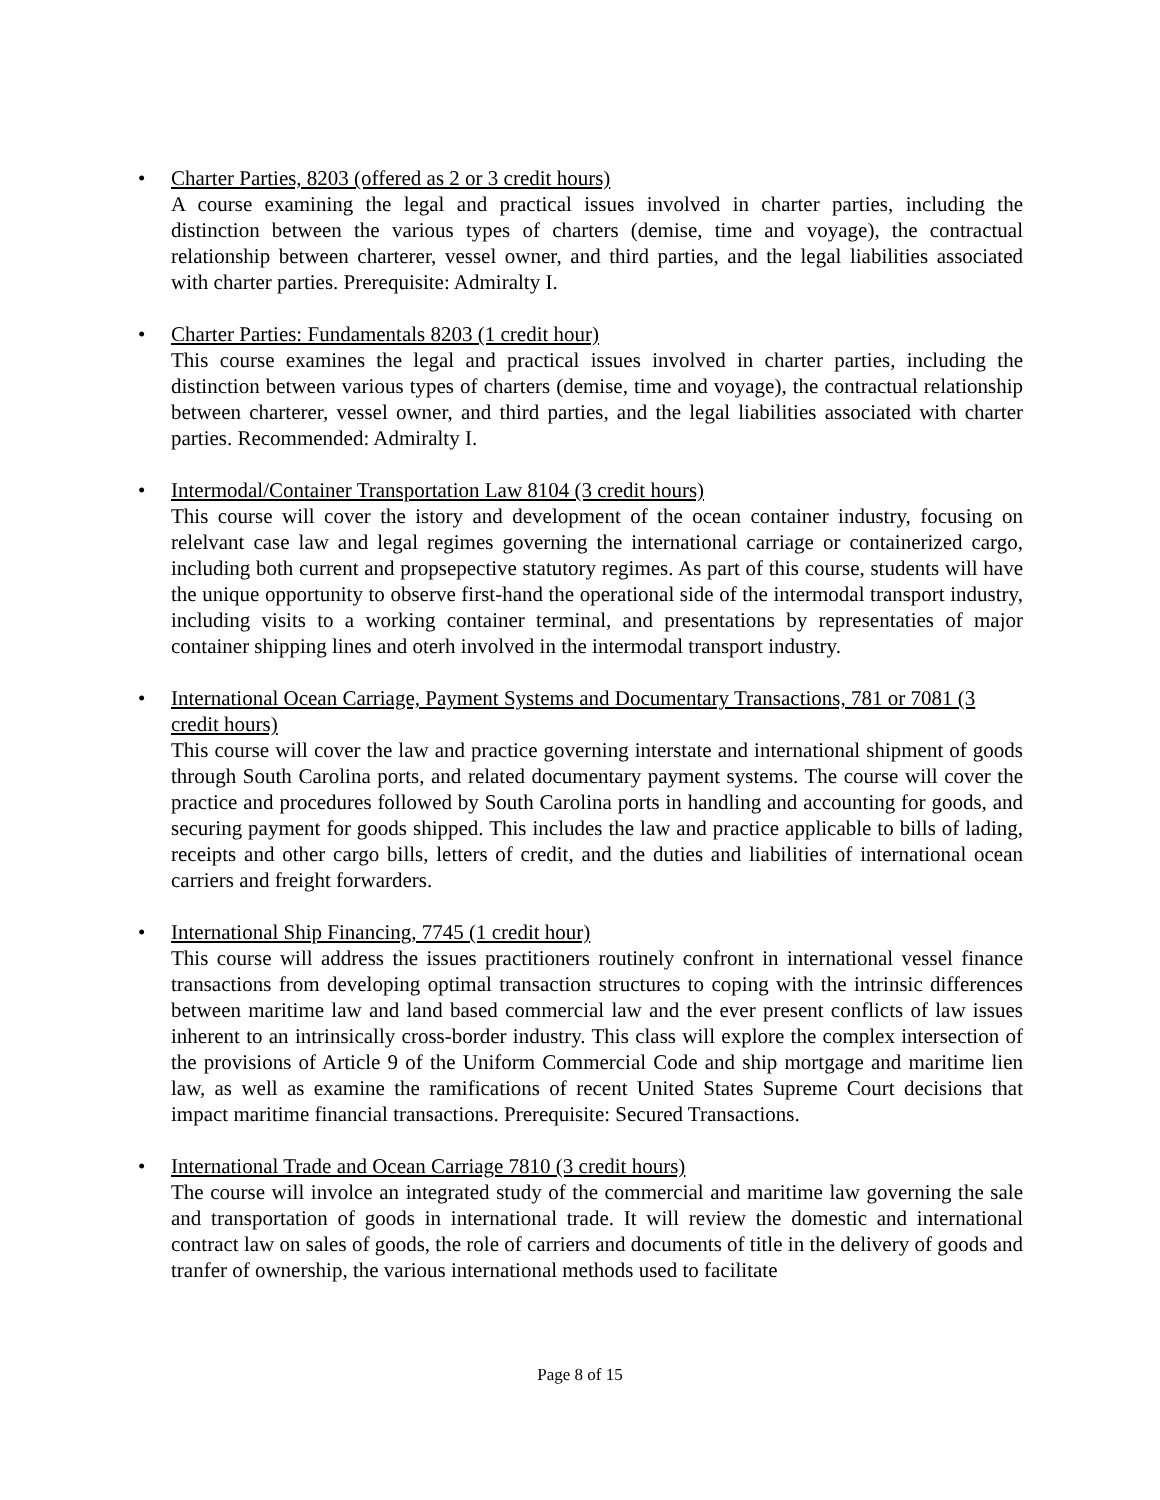• Charter Parties, 8203 (offered as 2 or 3 credit hours)
A course examining the legal and practical issues involved in charter parties, including the distinction between the various types of charters (demise, time and voyage), the contractual relationship between charterer, vessel owner, and third parties, and the legal liabilities associated with charter parties. Prerequisite: Admiralty I.
• Charter Parties: Fundamentals 8203 (1 credit hour)
This course examines the legal and practical issues involved in charter parties, including the distinction between various types of charters (demise, time and voyage), the contractual relationship between charterer, vessel owner, and third parties, and the legal liabilities associated with charter parties. Recommended: Admiralty I.
• Intermodal/Container Transportation Law 8104 (3 credit hours)
This course will cover the istory and development of the ocean container industry, focusing on relelvant case law and legal regimes governing the international carriage or containerized cargo, including both current and propsepective statutory regimes. As part of this course, students will have the unique opportunity to observe first-hand the operational side of the intermodal transport industry, including visits to a working container terminal, and presentations by representaties of major container shipping lines and oterh involved in the intermodal transport industry.
• International Ocean Carriage, Payment Systems and Documentary Transactions, 781 or 7081 (3 credit hours)
This course will cover the law and practice governing interstate and international shipment of goods through South Carolina ports, and related documentary payment systems. The course will cover the practice and procedures followed by South Carolina ports in handling and accounting for goods, and securing payment for goods shipped. This includes the law and practice applicable to bills of lading, receipts and other cargo bills, letters of credit, and the duties and liabilities of international ocean carriers and freight forwarders.
• International Ship Financing, 7745 (1 credit hour)
This course will address the issues practitioners routinely confront in international vessel finance transactions from developing optimal transaction structures to coping with the intrinsic differences between maritime law and land based commercial law and the ever present conflicts of law issues inherent to an intrinsically cross-border industry. This class will explore the complex intersection of the provisions of Article 9 of the Uniform Commercial Code and ship mortgage and maritime lien law, as well as examine the ramifications of recent United States Supreme Court decisions that impact maritime financial transactions. Prerequisite: Secured Transactions.
• International Trade and Ocean Carriage 7810 (3 credit hours)
The course will involce an integrated study of the commercial and maritime law governing the sale and transportation of goods in international trade. It will review the domestic and international contract law on sales of goods, the role of carriers and documents of title in the delivery of goods and tranfer of ownership, the various international methods used to facilitate
Page 8 of 15